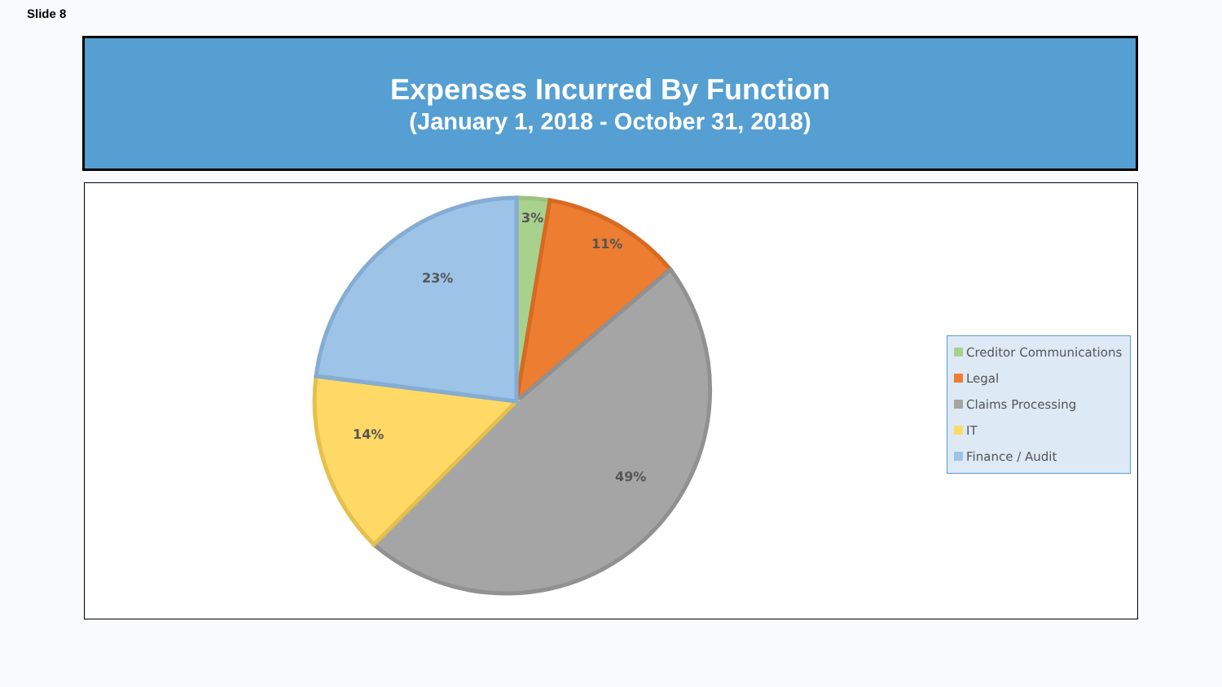Slide 8
Expenses Incurred By Function
(January 1, 2018 - October 31, 2018)
3%
11%
49%
14%
23%
Creditor Communications
Legal
Claims Processing
IT
Finance / Audit